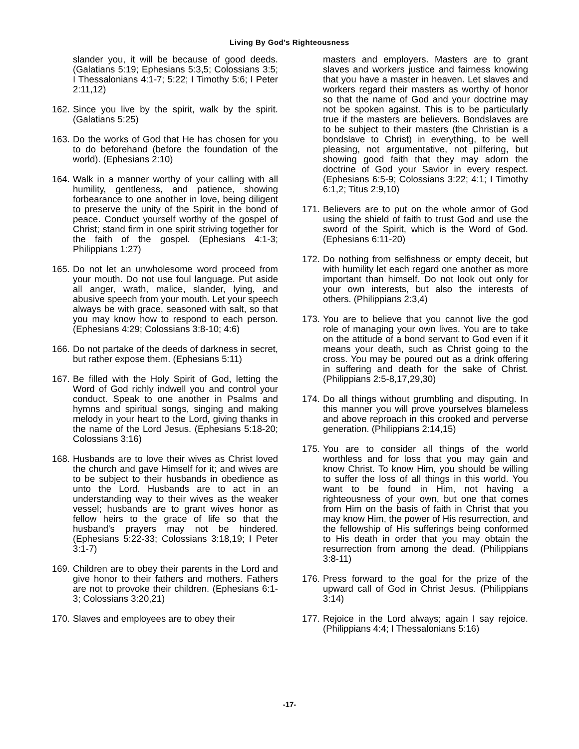Living By God's Righteousness
slander you, it will be because of good deeds. (Galatians 5:19; Ephesians 5:3,5; Colossians 3:5; I Thessalonians 4:1-7; 5:22; I Timothy 5:6; I Peter 2:11,12)
162. Since you live by the spirit, walk by the spirit. (Galatians 5:25)
163. Do the works of God that He has chosen for you to do beforehand (before the foundation of the world). (Ephesians 2:10)
164. Walk in a manner worthy of your calling with all humility, gentleness, and patience, showing forbearance to one another in love, being diligent to preserve the unity of the Spirit in the bond of peace. Conduct yourself worthy of the gospel of Christ; stand firm in one spirit striving together for the faith of the gospel. (Ephesians 4:1-3; Philippians 1:27)
165. Do not let an unwholesome word proceed from your mouth. Do not use foul language. Put aside all anger, wrath, malice, slander, lying, and abusive speech from your mouth. Let your speech always be with grace, seasoned with salt, so that you may know how to respond to each person. (Ephesians 4:29; Colossians 3:8-10; 4:6)
166. Do not partake of the deeds of darkness in secret, but rather expose them. (Ephesians 5:11)
167. Be filled with the Holy Spirit of God, letting the Word of God richly indwell you and control your conduct. Speak to one another in Psalms and hymns and spiritual songs, singing and making melody in your heart to the Lord, giving thanks in the name of the Lord Jesus. (Ephesians 5:18-20; Colossians 3:16)
168. Husbands are to love their wives as Christ loved the church and gave Himself for it; and wives are to be subject to their husbands in obedience as unto the Lord. Husbands are to act in an understanding way to their wives as the weaker vessel; husbands are to grant wives honor as fellow heirs to the grace of life so that the husband's prayers may not be hindered. (Ephesians 5:22-33; Colossians 3:18,19; I Peter 3:1-7)
169. Children are to obey their parents in the Lord and give honor to their fathers and mothers. Fathers are not to provoke their children. (Ephesians 6:1-3; Colossians 3:20,21)
170. Slaves and employees are to obey their
masters and employers. Masters are to grant slaves and workers justice and fairness knowing that you have a master in heaven. Let slaves and workers regard their masters as worthy of honor so that the name of God and your doctrine may not be spoken against. This is to be particularly true if the masters are believers. Bondslaves are to be subject to their masters (the Christian is a bondslave to Christ) in everything, to be well pleasing, not argumentative, not pilfering, but showing good faith that they may adorn the doctrine of God your Savior in every respect. (Ephesians 6:5-9; Colossians 3:22; 4:1; I Timothy 6:1,2; Titus 2:9,10)
171. Believers are to put on the whole armor of God using the shield of faith to trust God and use the sword of the Spirit, which is the Word of God. (Ephesians 6:11-20)
172. Do nothing from selfishness or empty deceit, but with humility let each regard one another as more important than himself. Do not look out only for your own interests, but also the interests of others. (Philippians 2:3,4)
173. You are to believe that you cannot live the god role of managing your own lives. You are to take on the attitude of a bond servant to God even if it means your death, such as Christ going to the cross. You may be poured out as a drink offering in suffering and death for the sake of Christ. (Philippians 2:5-8,17,29,30)
174. Do all things without grumbling and disputing. In this manner you will prove yourselves blameless and above reproach in this crooked and perverse generation. (Philippians 2:14,15)
175. You are to consider all things of the world worthless and for loss that you may gain and know Christ. To know Him, you should be willing to suffer the loss of all things in this world. You want to be found in Him, not having a righteousness of your own, but one that comes from Him on the basis of faith in Christ that you may know Him, the power of His resurrection, and the fellowship of His sufferings being conformed to His death in order that you may obtain the resurrection from among the dead. (Philippians 3:8-11)
176. Press forward to the goal for the prize of the upward call of God in Christ Jesus. (Philippians 3:14)
177. Rejoice in the Lord always; again I say rejoice. (Philippians 4:4; I Thessalonians 5:16)
-17-